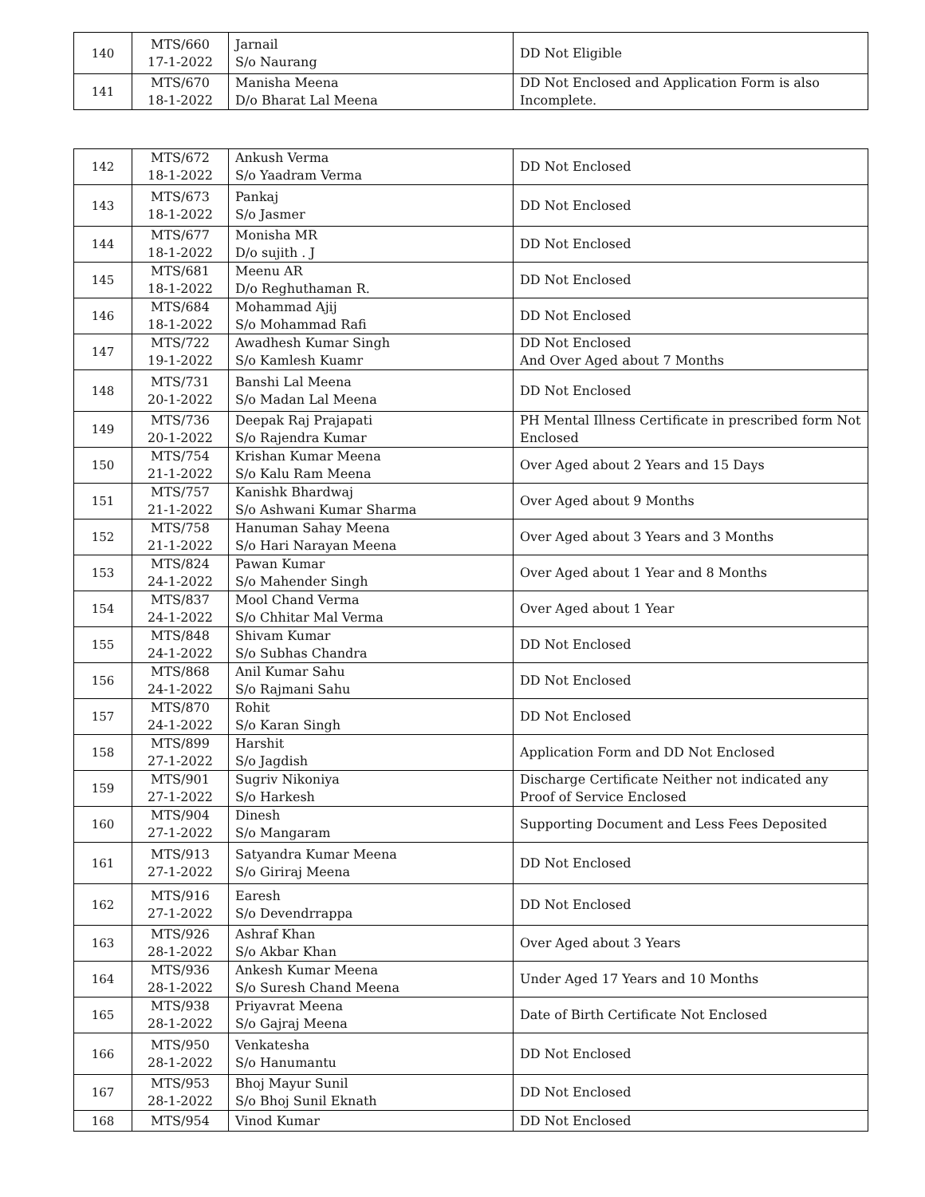| 140 | MTS/660 17-1-2022 | Jarnail S/o Naurang | DD Not Eligible |
| 141 | MTS/670 18-1-2022 | Manisha Meena D/o Bharat Lal Meena | DD Not Enclosed and Application Form is also Incomplete. |
| 142 | MTS/672 18-1-2022 | Ankush Verma S/o Yaadram Verma | DD Not Enclosed |
| 143 | MTS/673 18-1-2022 | Pankaj S/o Jasmer | DD Not Enclosed |
| 144 | MTS/677 18-1-2022 | Monisha MR D/o sujith . J | DD Not Enclosed |
| 145 | MTS/681 18-1-2022 | Meenu AR D/o Reghuthaman R. | DD Not Enclosed |
| 146 | MTS/684 18-1-2022 | Mohammad Ajij S/o Mohammad Rafi | DD Not Enclosed |
| 147 | MTS/722 19-1-2022 | Awadhesh Kumar Singh S/o Kamlesh Kuamr | DD Not Enclosed And Over Aged about 7 Months |
| 148 | MTS/731 20-1-2022 | Banshi Lal Meena S/o Madan Lal Meena | DD Not Enclosed |
| 149 | MTS/736 20-1-2022 | Deepak Raj Prajapati S/o Rajendra Kumar | PH Mental Illness Certificate in prescribed form Not Enclosed |
| 150 | MTS/754 21-1-2022 | Krishan Kumar Meena S/o Kalu Ram Meena | Over Aged about 2 Years and 15 Days |
| 151 | MTS/757 21-1-2022 | Kanishk Bhardwaj S/o Ashwani Kumar Sharma | Over Aged about 9 Months |
| 152 | MTS/758 21-1-2022 | Hanuman Sahay Meena S/o Hari Narayan Meena | Over Aged about 3 Years and 3 Months |
| 153 | MTS/824 24-1-2022 | Pawan Kumar S/o Mahender Singh | Over Aged about 1 Year and 8 Months |
| 154 | MTS/837 24-1-2022 | Mool Chand Verma S/o Chhitar Mal Verma | Over Aged about 1 Year |
| 155 | MTS/848 24-1-2022 | Shivam Kumar S/o Subhas Chandra | DD Not Enclosed |
| 156 | MTS/868 24-1-2022 | Anil Kumar Sahu S/o Rajmani Sahu | DD Not Enclosed |
| 157 | MTS/870 24-1-2022 | Rohit S/o Karan Singh | DD Not Enclosed |
| 158 | MTS/899 27-1-2022 | Harshit S/o Jagdish | Application Form and DD Not Enclosed |
| 159 | MTS/901 27-1-2022 | Sugriv Nikoniya S/o Harkesh | Discharge Certificate Neither not indicated any Proof of Service Enclosed |
| 160 | MTS/904 27-1-2022 | Dinesh S/o Mangaram | Supporting Document and Less Fees Deposited |
| 161 | MTS/913 27-1-2022 | Satyandra Kumar Meena S/o Giriraj Meena | DD Not Enclosed |
| 162 | MTS/916 27-1-2022 | Earesh S/o Devendrrappa | DD Not Enclosed |
| 163 | MTS/926 28-1-2022 | Ashraf Khan S/o Akbar Khan | Over Aged about 3 Years |
| 164 | MTS/936 28-1-2022 | Ankesh Kumar Meena S/o Suresh Chand Meena | Under Aged 17 Years and 10 Months |
| 165 | MTS/938 28-1-2022 | Priyavrat Meena S/o Gajraj Meena | Date of Birth Certificate Not Enclosed |
| 166 | MTS/950 28-1-2022 | Venkatesha S/o Hanumantu | DD Not Enclosed |
| 167 | MTS/953 28-1-2022 | Bhoj Mayur Sunil S/o Bhoj Sunil Eknath | DD Not Enclosed |
| 168 | MTS/954 | Vinod Kumar | DD Not Enclosed |